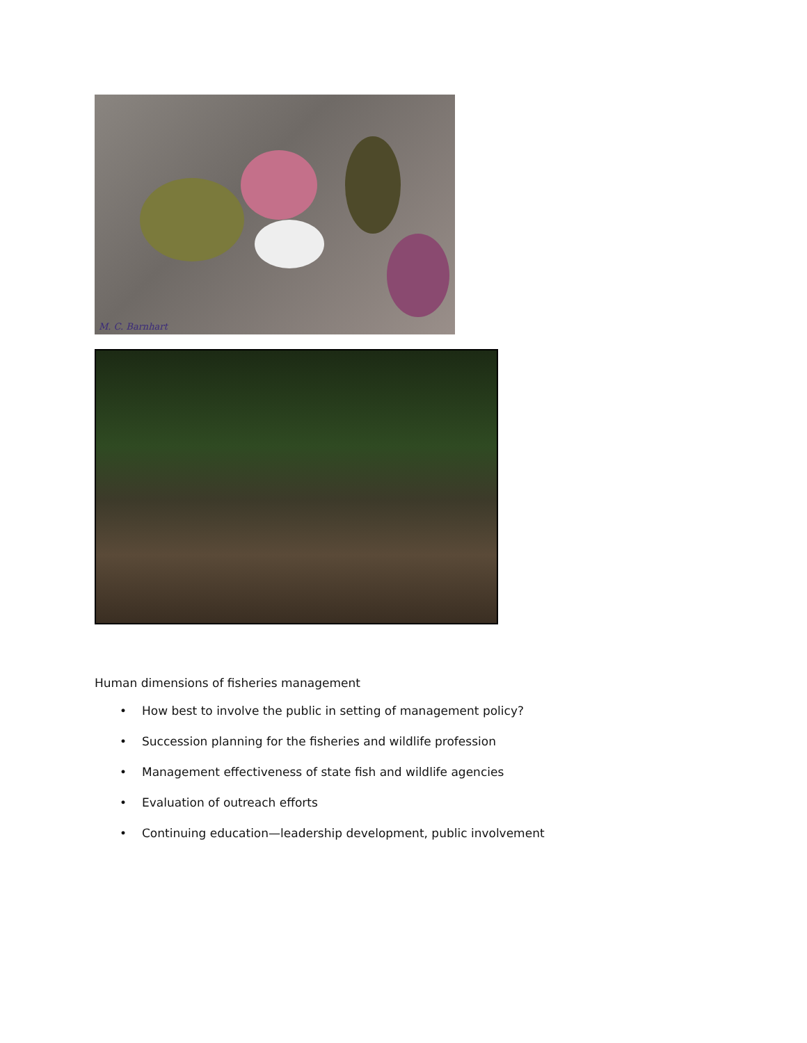M. C. Barnhart
Human dimensions of fisheries management
• How best to involve the public in setting of management policy?
• Succession planning for the fisheries and wildlife profession
• Management effectiveness of state fish and wildlife agencies
• Evaluation of outreach efforts
• Continuing education—leadership development, public involvement